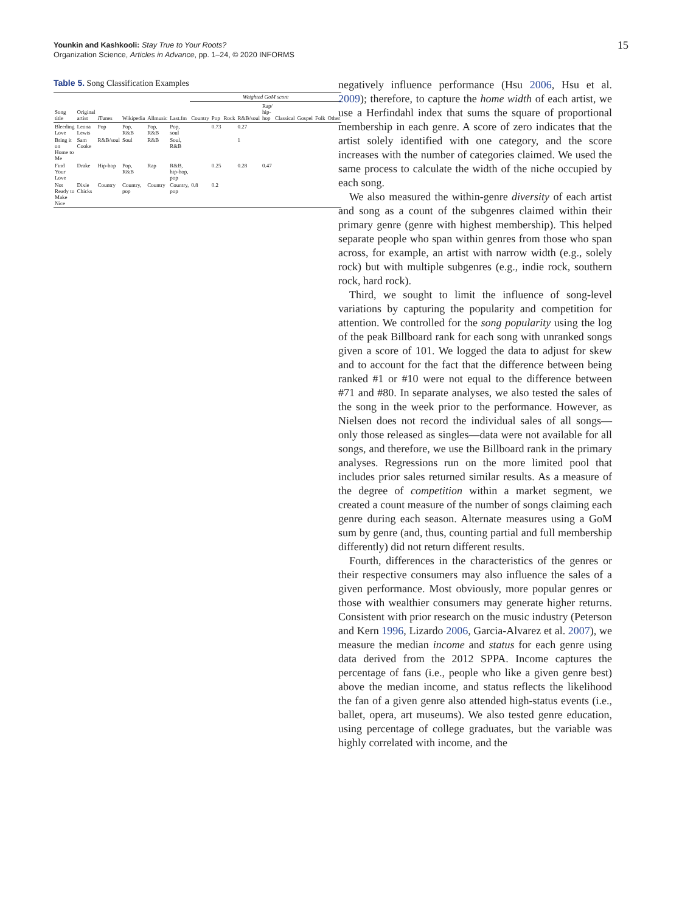Younkin and Kashkooli: Stay True to Your Roots?
Organization Science, Articles in Advance, pp. 1–24, © 2020 INFORMS
15
Table 5. Song Classification Examples
| Song title | Original artist | iTunes | Wikipedia | Allmusic | Last.fm | Weighted GoM score | | | | | | | | |
| --- | --- | --- | --- | --- | --- | --- | --- | --- | --- | --- | --- | --- | --- | --- |
| | | | | | | Country | Pop | Rock | R&B/soul | Rap/ hip-hop | Classical | Gospel | Folk | Other |
| Bleeding Love | Leona Lewis | Pop | Pop, R&B | Pop, R&B | Pop, soul | | 0.73 | | 0.27 | | | | | |
| Bring it on Home to Me | Sam Cooke | R&B/soul | Soul | R&B | Soul, R&B | | | | 1 | | | | | |
| Find Your Love | Drake | Hip-hop | Pop, R&B | Rap | R&B, hip-hop, pop | | 0.25 | | 0.28 | 0.47 | | | | |
| Not Ready to Make Nice | Dixie Chicks | Country | Country, pop | Country | Country, pop | 0.8 | 0.2 | | | | | | | |
negatively influence performance (Hsu 2006, Hsu et al. 2009); therefore, to capture the home width of each artist, we use a Herfindahl index that sums the square of proportional membership in each genre. A score of zero indicates that the artist solely identified with one category, and the score increases with the number of categories claimed. We used the same process to calculate the width of the niche occupied by each song.
We also measured the within-genre diversity of each artist and song as a count of the subgenres claimed within their primary genre (genre with highest membership). This helped separate people who span within genres from those who span across, for example, an artist with narrow width (e.g., solely rock) but with multiple subgenres (e.g., indie rock, southern rock, hard rock).
Third, we sought to limit the influence of song-level variations by capturing the popularity and competition for attention. We controlled for the song popularity using the log of the peak Billboard rank for each song with unranked songs given a score of 101. We logged the data to adjust for skew and to account for the fact that the difference between being ranked #1 or #10 were not equal to the difference between #71 and #80. In separate analyses, we also tested the sales of the song in the week prior to the performance. However, as Nielsen does not record the individual sales of all songs—only those released as singles—data were not available for all songs, and therefore, we use the Billboard rank in the primary analyses. Regressions run on the more limited pool that includes prior sales returned similar results. As a measure of the degree of competition within a market segment, we created a count measure of the number of songs claiming each genre during each season. Alternate measures using a GoM sum by genre (and, thus, counting partial and full membership differently) did not return different results.
Fourth, differences in the characteristics of the genres or their respective consumers may also influence the sales of a given performance. Most obviously, more popular genres or those with wealthier consumers may generate higher returns. Consistent with prior research on the music industry (Peterson and Kern 1996, Lizardo 2006, Garcia-Alvarez et al. 2007), we measure the median income and status for each genre using data derived from the 2012 SPPA. Income captures the percentage of fans (i.e., people who like a given genre best) above the median income, and status reflects the likelihood the fan of a given genre also attended high-status events (i.e., ballet, opera, art museums). We also tested genre education, using percentage of college graduates, but the variable was highly correlated with income, and the